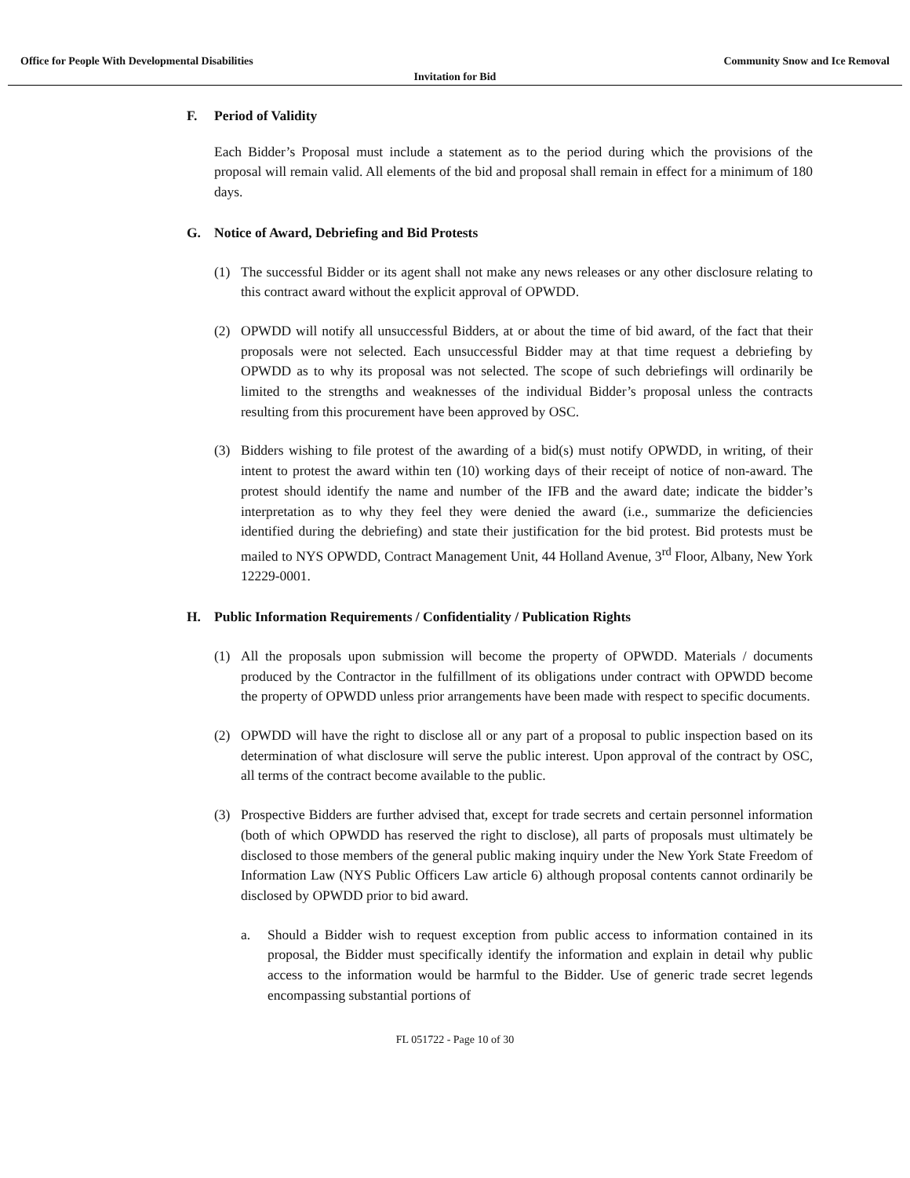Office for People With Developmental Disabilities Community Snow and Ice Removal
Invitation for Bid
F. Period of Validity
Each Bidder’s Proposal must include a statement as to the period during which the provisions of the proposal will remain valid. All elements of the bid and proposal shall remain in effect for a minimum of 180 days.
G. Notice of Award, Debriefing and Bid Protests
(1) The successful Bidder or its agent shall not make any news releases or any other disclosure relating to this contract award without the explicit approval of OPWDD.
(2) OPWDD will notify all unsuccessful Bidders, at or about the time of bid award, of the fact that their proposals were not selected. Each unsuccessful Bidder may at that time request a debriefing by OPWDD as to why its proposal was not selected. The scope of such debriefings will ordinarily be limited to the strengths and weaknesses of the individual Bidder’s proposal unless the contracts resulting from this procurement have been approved by OSC.
(3) Bidders wishing to file protest of the awarding of a bid(s) must notify OPWDD, in writing, of their intent to protest the award within ten (10) working days of their receipt of notice of non-award. The protest should identify the name and number of the IFB and the award date; indicate the bidder’s interpretation as to why they feel they were denied the award (i.e., summarize the deficiencies identified during the debriefing) and state their justification for the bid protest. Bid protests must be mailed to NYS OPWDD, Contract Management Unit, 44 Holland Avenue, 3<sup>rd</sup> Floor, Albany, New York 12229-0001.
H. Public Information Requirements / Confidentiality / Publication Rights
(1) All the proposals upon submission will become the property of OPWDD. Materials / documents produced by the Contractor in the fulfillment of its obligations under contract with OPWDD become the property of OPWDD unless prior arrangements have been made with respect to specific documents.
(2) OPWDD will have the right to disclose all or any part of a proposal to public inspection based on its determination of what disclosure will serve the public interest. Upon approval of the contract by OSC, all terms of the contract become available to the public.
(3) Prospective Bidders are further advised that, except for trade secrets and certain personnel information (both of which OPWDD has reserved the right to disclose), all parts of proposals must ultimately be disclosed to those members of the general public making inquiry under the New York State Freedom of Information Law (NYS Public Officers Law article 6) although proposal contents cannot ordinarily be disclosed by OPWDD prior to bid award.
a. Should a Bidder wish to request exception from public access to information contained in its proposal, the Bidder must specifically identify the information and explain in detail why public access to the information would be harmful to the Bidder. Use of generic trade secret legends encompassing substantial portions of
FL 051722 - Page 10 of 30